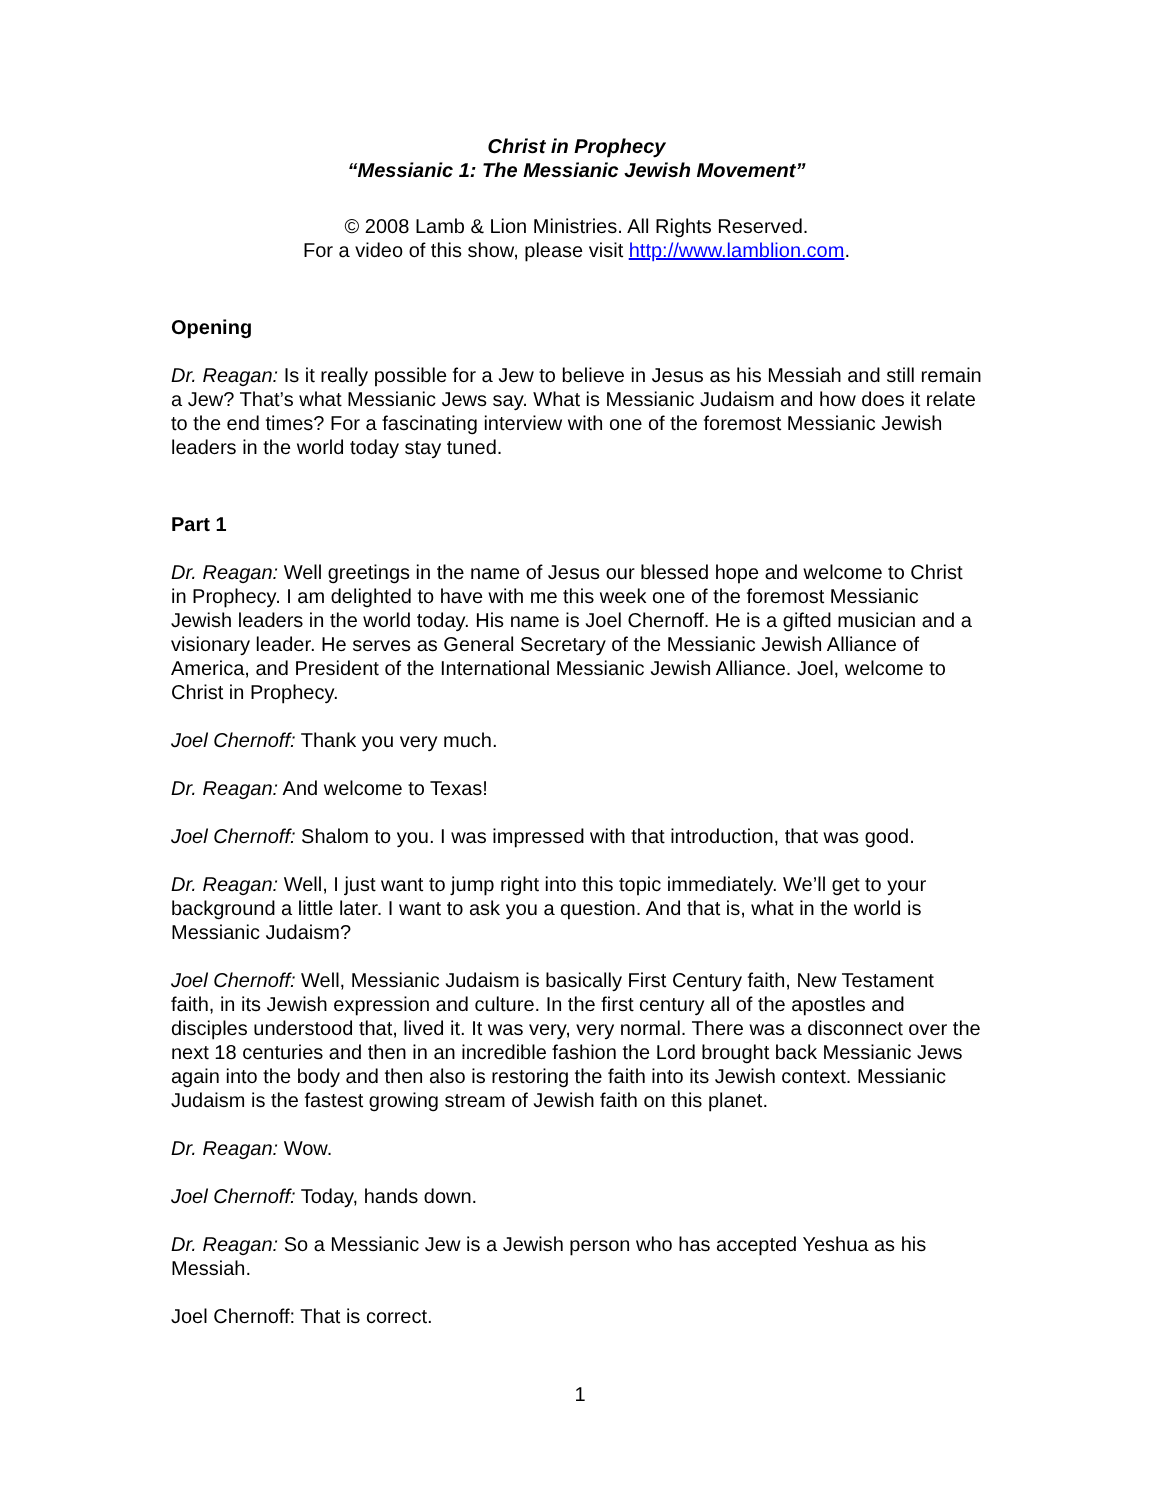Christ in Prophecy
“Messianic 1: The Messianic Jewish Movement”
© 2008 Lamb & Lion Ministries. All Rights Reserved.
For a video of this show, please visit http://www.lamblion.com.
Opening
Dr. Reagan: Is it really possible for a Jew to believe in Jesus as his Messiah and still remain a Jew? That’s what Messianic Jews say. What is Messianic Judaism and how does it relate to the end times? For a fascinating interview with one of the foremost Messianic Jewish leaders in the world today stay tuned.
Part 1
Dr. Reagan: Well greetings in the name of Jesus our blessed hope and welcome to Christ in Prophecy. I am delighted to have with me this week one of the foremost Messianic Jewish leaders in the world today. His name is Joel Chernoff. He is a gifted musician and a visionary leader. He serves as General Secretary of the Messianic Jewish Alliance of America, and President of the International Messianic Jewish Alliance. Joel, welcome to Christ in Prophecy.
Joel Chernoff: Thank you very much.
Dr. Reagan: And welcome to Texas!
Joel Chernoff: Shalom to you. I was impressed with that introduction, that was good.
Dr. Reagan: Well, I just want to jump right into this topic immediately. We’ll get to your background a little later. I want to ask you a question. And that is, what in the world is Messianic Judaism?
Joel Chernoff: Well, Messianic Judaism is basically First Century faith, New Testament faith, in its Jewish expression and culture. In the first century all of the apostles and disciples understood that, lived it. It was very, very normal. There was a disconnect over the next 18 centuries and then in an incredible fashion the Lord brought back Messianic Jews again into the body and then also is restoring the faith into its Jewish context. Messianic Judaism is the fastest growing stream of Jewish faith on this planet.
Dr. Reagan: Wow.
Joel Chernoff: Today, hands down.
Dr. Reagan: So a Messianic Jew is a Jewish person who has accepted Yeshua as his Messiah.
Joel Chernoff: That is correct.
1